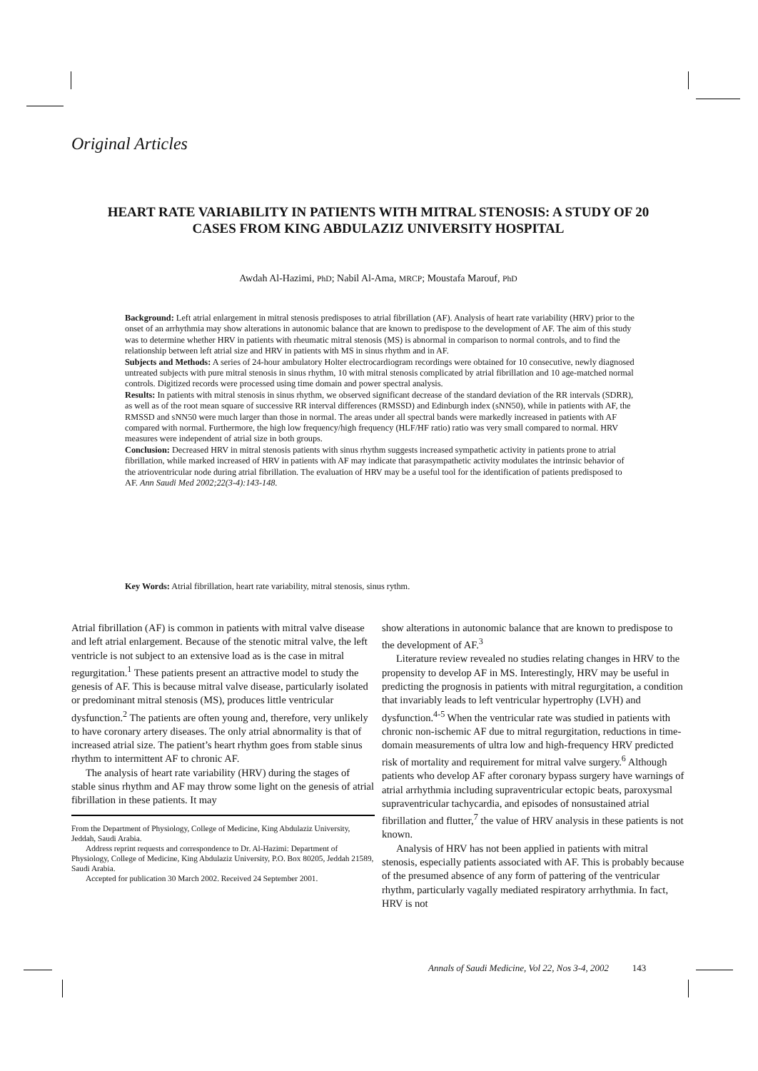Original Articles
HEART RATE VARIABILITY IN PATIENTS WITH MITRAL STENOSIS: A STUDY OF 20 CASES FROM KING ABDULAZIZ UNIVERSITY HOSPITAL
Awdah Al-Hazimi, PhD; Nabil Al-Ama, MRCP; Moustafa Marouf, PhD
Background: Left atrial enlargement in mitral stenosis predisposes to atrial fibrillation (AF). Analysis of heart rate variability (HRV) prior to the onset of an arrhythmia may show alterations in autonomic balance that are known to predispose to the development of AF. The aim of this study was to determine whether HRV in patients with rheumatic mitral stenosis (MS) is abnormal in comparison to normal controls, and to find the relationship between left atrial size and HRV in patients with MS in sinus rhythm and in AF.
Subjects and Methods: A series of 24-hour ambulatory Holter electrocardiogram recordings were obtained for 10 consecutive, newly diagnosed untreated subjects with pure mitral stenosis in sinus rhythm, 10 with mitral stenosis complicated by atrial fibrillation and 10 age-matched normal controls. Digitized records were processed using time domain and power spectral analysis.
Results: In patients with mitral stenosis in sinus rhythm, we observed significant decrease of the standard deviation of the RR intervals (SDRR), as well as of the root mean square of successive RR interval differences (RMSSD) and Edinburgh index (sNN50), while in patients with AF, the RMSSD and sNN50 were much larger than those in normal. The areas under all spectral bands were markedly increased in patients with AF compared with normal. Furthermore, the high low frequency/high frequency (HLF/HF ratio) ratio was very small compared to normal. HRV measures were independent of atrial size in both groups.
Conclusion: Decreased HRV in mitral stenosis patients with sinus rhythm suggests increased sympathetic activity in patients prone to atrial fibrillation, while marked increased of HRV in patients with AF may indicate that parasympathetic activity modulates the intrinsic behavior of the atrioventricular node during atrial fibrillation. The evaluation of HRV may be a useful tool for the identification of patients predisposed to AF. Ann Saudi Med 2002;22(3-4):143-148.
Key Words: Atrial fibrillation, heart rate variability, mitral stenosis, sinus rythm.
Atrial fibrillation (AF) is common in patients with mitral valve disease and left atrial enlargement. Because of the stenotic mitral valve, the left ventricle is not subject to an extensive load as is the case in mitral regurgitation.<sup>1</sup> These patients present an attractive model to study the genesis of AF. This is because mitral valve disease, particularly isolated or predominant mitral stenosis (MS), produces little ventricular dysfunction.<sup>2</sup> The patients are often young and, therefore, very unlikely to have coronary artery diseases. The only atrial abnormality is that of increased atrial size. The patient’s heart rhythm goes from stable sinus rhythm to intermittent AF to chronic AF.
The analysis of heart rate variability (HRV) during the stages of stable sinus rhythm and AF may throw some light on the genesis of atrial fibrillation in these patients. It may
From the Department of Physiology, College of Medicine, King Abdulaziz University, Jeddah, Saudi Arabia.
Address reprint requests and correspondence to Dr. Al-Hazimi: Department of Physiology, College of Medicine, King Abdulaziz University, P.O. Box 80205, Jeddah 21589, Saudi Arabia.
Accepted for publication 30 March 2002. Received 24 September 2001.
show alterations in autonomic balance that are known to predispose to the development of AF.<sup>3</sup>
Literature review revealed no studies relating changes in HRV to the propensity to develop AF in MS. Interestingly, HRV may be useful in predicting the prognosis in patients with mitral regurgitation, a condition that invariably leads to left ventricular hypertrophy (LVH) and dysfunction.<sup>4-5</sup> When the ventricular rate was studied in patients with chronic non-ischemic AF due to mitral regurgitation, reductions in time-domain measurements of ultra low and high-frequency HRV predicted risk of mortality and requirement for mitral valve surgery.<sup>6</sup> Although patients who develop AF after coronary bypass surgery have warnings of atrial arrhythmia including supraventricular ectopic beats, paroxysmal supraventricular tachycardia, and episodes of nonsustained atrial fibrillation and flutter,<sup>7</sup> the value of HRV analysis in these patients is not known.
Analysis of HRV has not been applied in patients with mitral stenosis, especially patients associated with AF. This is probably because of the presumed absence of any form of pattering of the ventricular rhythm, particularly vagally mediated respiratory arrhythmia. In fact, HRV is not
Annals of Saudi Medicine, Vol 22, Nos 3-4, 2002 143